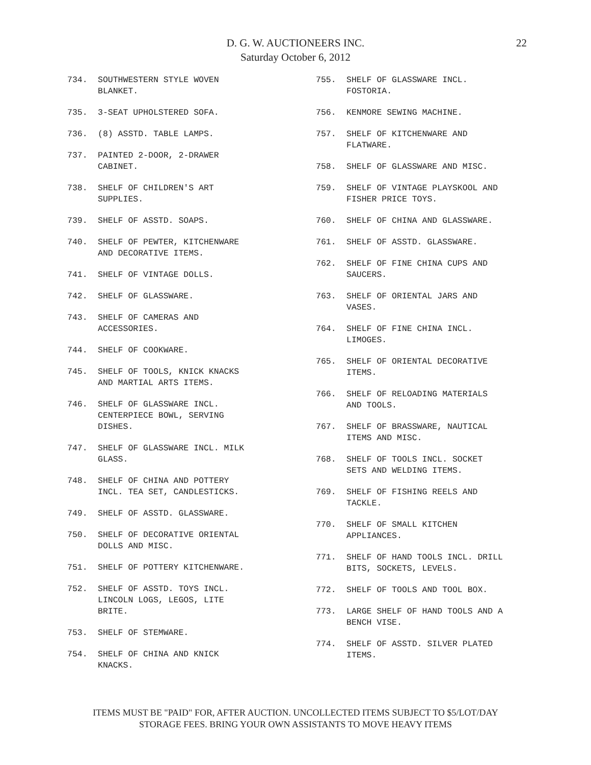D. G. W. AUCTIONEERS INC.
Saturday October 6, 2012
22
734. SOUTHWESTERN STYLE WOVEN
BLANKET.
735. 3-SEAT UPHOLSTERED SOFA.
736. (8) ASSTD. TABLE LAMPS.
737. PAINTED 2-DOOR, 2-DRAWER
CABINET.
738. SHELF OF CHILDREN'S ART
SUPPLIES.
739. SHELF OF ASSTD. SOAPS.
740. SHELF OF PEWTER, KITCHENWARE
AND DECORATIVE ITEMS.
741. SHELF OF VINTAGE DOLLS.
742. SHELF OF GLASSWARE.
743. SHELF OF CAMERAS AND
ACCESSORIES.
744. SHELF OF COOKWARE.
745. SHELF OF TOOLS, KNICK KNACKS
AND MARTIAL ARTS ITEMS.
746. SHELF OF GLASSWARE INCL.
CENTERPIECE BOWL, SERVING
DISHES.
747. SHELF OF GLASSWARE INCL. MILK
GLASS.
748. SHELF OF CHINA AND POTTERY
INCL. TEA SET, CANDLESTICKS.
749. SHELF OF ASSTD. GLASSWARE.
750. SHELF OF DECORATIVE ORIENTAL
DOLLS AND MISC.
751. SHELF OF POTTERY KITCHENWARE.
752. SHELF OF ASSTD. TOYS INCL.
LINCOLN LOGS, LEGOS, LITE
BRITE.
753. SHELF OF STEMWARE.
754. SHELF OF CHINA AND KNICK
KNACKS.
755. SHELF OF GLASSWARE INCL.
FOSTORIA.
756. KENMORE SEWING MACHINE.
757. SHELF OF KITCHENWARE AND
FLATWARE.
758. SHELF OF GLASSWARE AND MISC.
759. SHELF OF VINTAGE PLAYSKOOL AND
FISHER PRICE TOYS.
760. SHELF OF CHINA AND GLASSWARE.
761. SHELF OF ASSTD. GLASSWARE.
762. SHELF OF FINE CHINA CUPS AND
SAUCERS.
763. SHELF OF ORIENTAL JARS AND
VASES.
764. SHELF OF FINE CHINA INCL.
LIMOGES.
765. SHELF OF ORIENTAL DECORATIVE
ITEMS.
766. SHELF OF RELOADING MATERIALS
AND TOOLS.
767. SHELF OF BRASSWARE, NAUTICAL
ITEMS AND MISC.
768. SHELF OF TOOLS INCL. SOCKET
SETS AND WELDING ITEMS.
769. SHELF OF FISHING REELS AND
TACKLE.
770. SHELF OF SMALL KITCHEN
APPLIANCES.
771. SHELF OF HAND TOOLS INCL. DRILL
BITS, SOCKETS, LEVELS.
772. SHELF OF TOOLS AND TOOL BOX.
773. LARGE SHELF OF HAND TOOLS AND A
BENCH VISE.
774. SHELF OF ASSTD. SILVER PLATED
ITEMS.
ITEMS MUST BE "PAID" FOR, AFTER AUCTION. UNCOLLECTED ITEMS SUBJECT TO $5/LOT/DAY
STORAGE FEES. BRING YOUR OWN ASSISTANTS TO MOVE HEAVY ITEMS